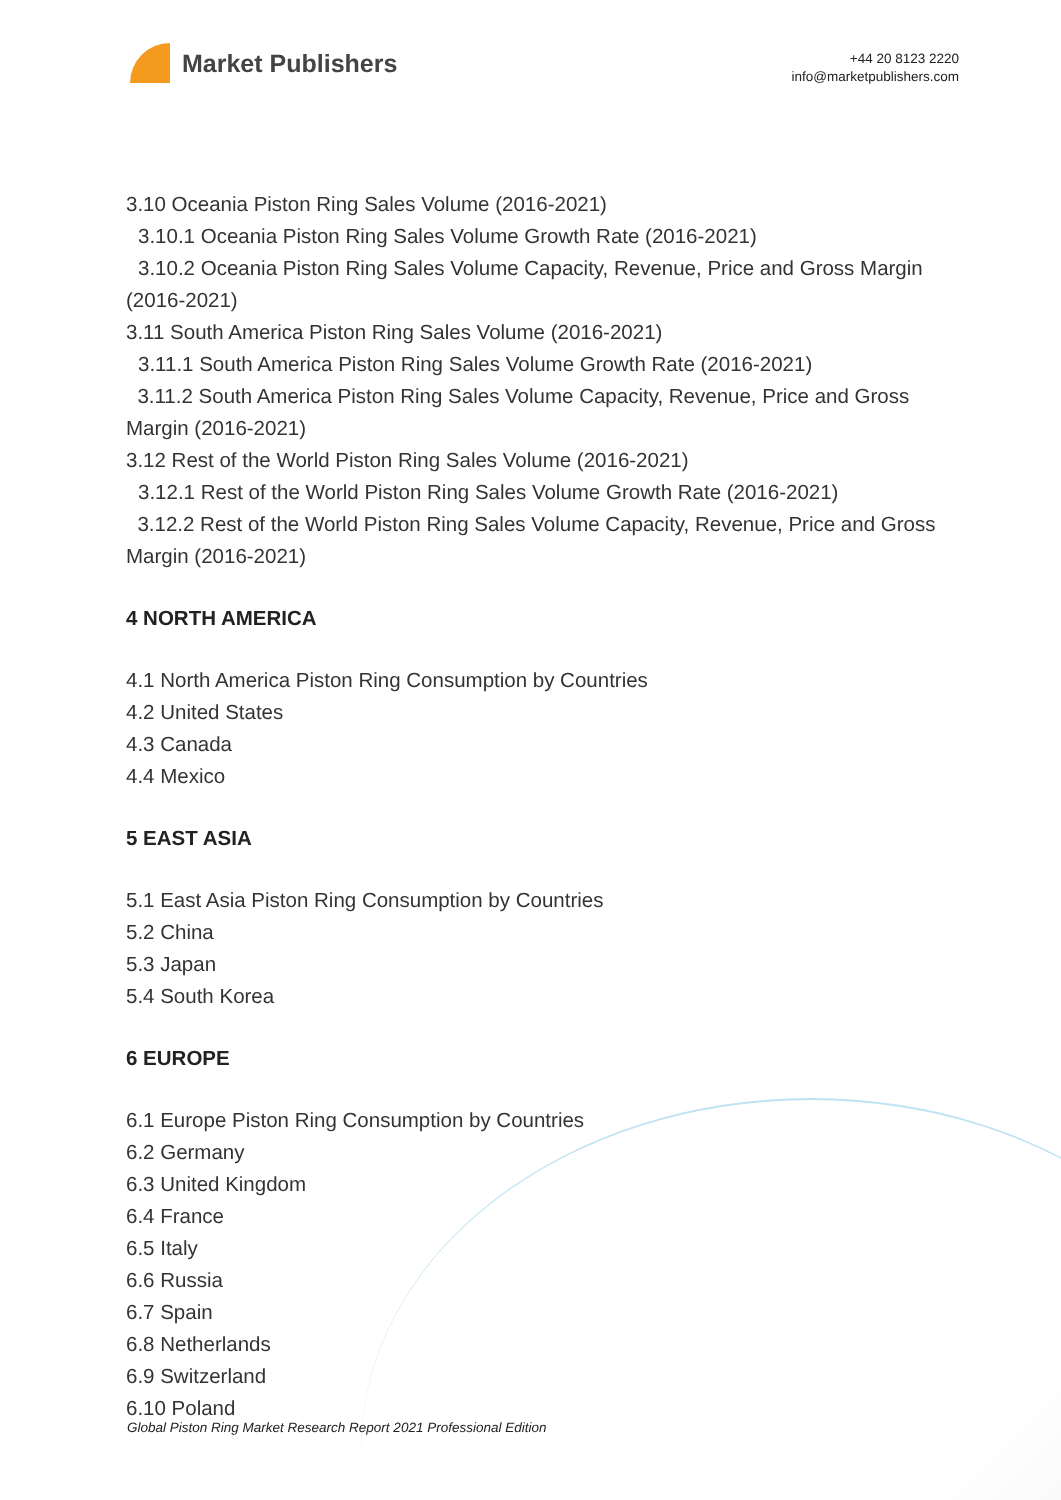Market Publishers
+44 20 8123 2220
info@marketpublishers.com
3.10 Oceania Piston Ring Sales Volume (2016-2021)
3.10.1 Oceania Piston Ring Sales Volume Growth Rate (2016-2021)
3.10.2 Oceania Piston Ring Sales Volume Capacity, Revenue, Price and Gross Margin (2016-2021)
3.11 South America Piston Ring Sales Volume (2016-2021)
3.11.1 South America Piston Ring Sales Volume Growth Rate (2016-2021)
3.11.2 South America Piston Ring Sales Volume Capacity, Revenue, Price and Gross Margin (2016-2021)
3.12 Rest of the World Piston Ring Sales Volume (2016-2021)
3.12.1 Rest of the World Piston Ring Sales Volume Growth Rate (2016-2021)
3.12.2 Rest of the World Piston Ring Sales Volume Capacity, Revenue, Price and Gross Margin (2016-2021)
4 NORTH AMERICA
4.1 North America Piston Ring Consumption by Countries
4.2 United States
4.3 Canada
4.4 Mexico
5 EAST ASIA
5.1 East Asia Piston Ring Consumption by Countries
5.2 China
5.3 Japan
5.4 South Korea
6 EUROPE
6.1 Europe Piston Ring Consumption by Countries
6.2 Germany
6.3 United Kingdom
6.4 France
6.5 Italy
6.6 Russia
6.7 Spain
6.8 Netherlands
6.9 Switzerland
6.10 Poland
Global Piston Ring Market Research Report 2021 Professional Edition